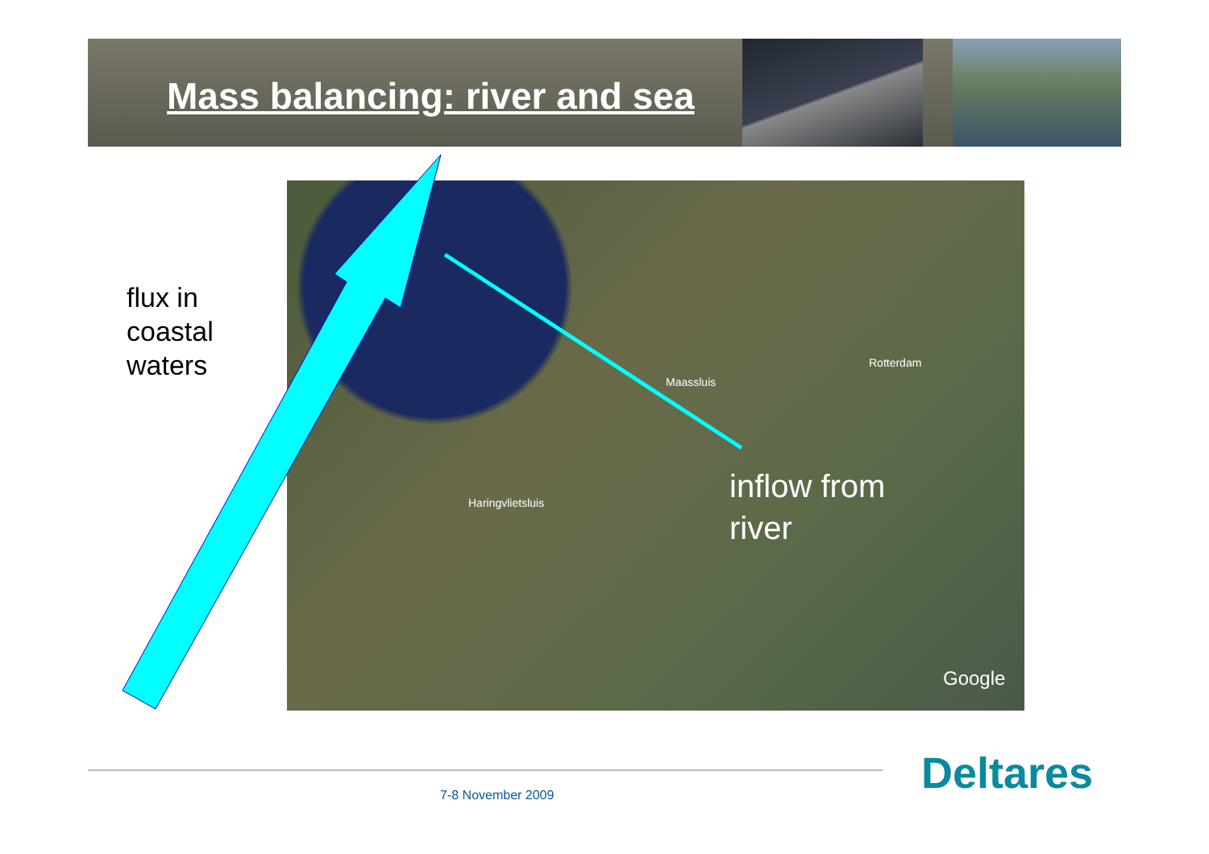Mass balancing: river and sea
Maassluis
Rotterdam
Haringvlietsluis
Google
flux in
coastal
waters
inflow from
river
Deltares
7-8 November 2009